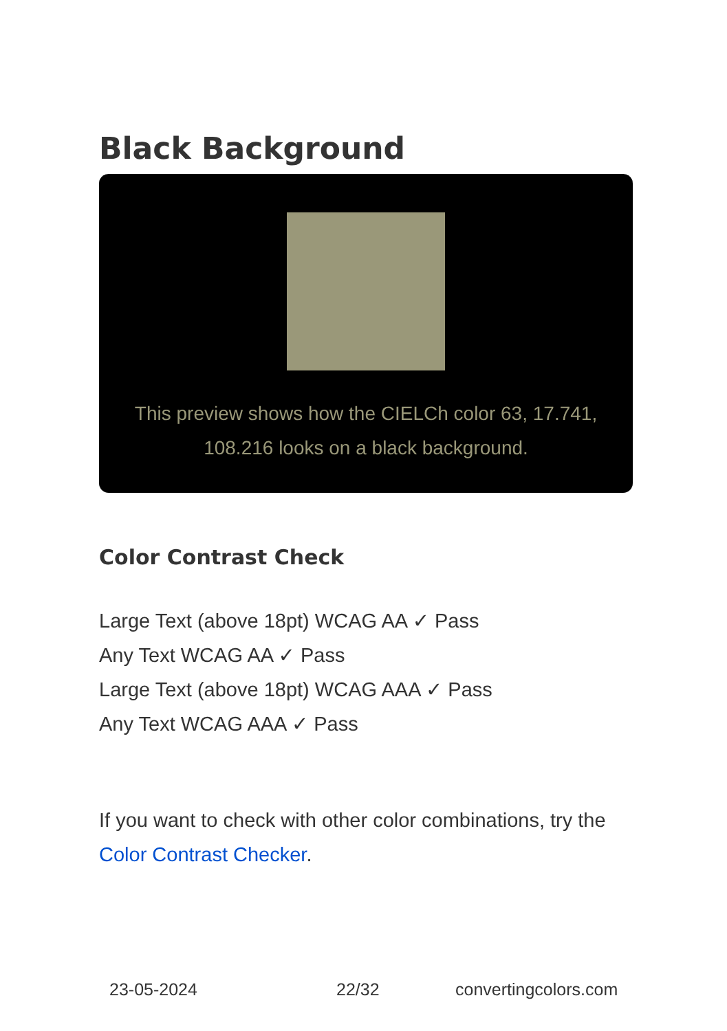Black Background
This preview shows how the CIELCh color 63, 17.741, 108.216 looks on a black background.
Color Contrast Check
Large Text (above 18pt) WCAG AA ✓ Pass
Any Text WCAG AA ✓ Pass
Large Text (above 18pt) WCAG AAA ✓ Pass
Any Text WCAG AAA ✓ Pass
If you want to check with other color combinations, try the Color Contrast Checker.
23-05-2024 22/32 convertingcolors.com